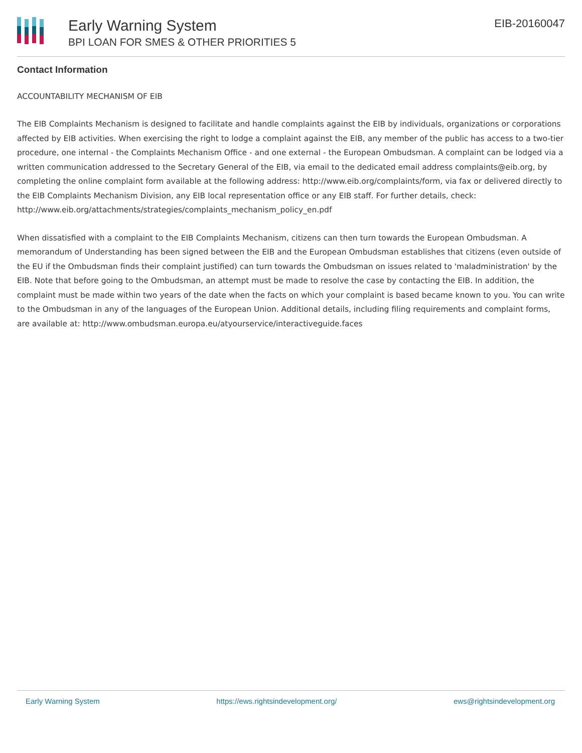Early Warning System
BPI LOAN FOR SMES & OTHER PRIORITIES 5
EIB-20160047
Contact Information
ACCOUNTABILITY MECHANISM OF EIB
The EIB Complaints Mechanism is designed to facilitate and handle complaints against the EIB by individuals, organizations or corporations affected by EIB activities. When exercising the right to lodge a complaint against the EIB, any member of the public has access to a two-tier procedure, one internal - the Complaints Mechanism Office - and one external - the European Ombudsman. A complaint can be lodged via a written communication addressed to the Secretary General of the EIB, via email to the dedicated email address complaints@eib.org, by completing the online complaint form available at the following address: http://www.eib.org/complaints/form, via fax or delivered directly to the EIB Complaints Mechanism Division, any EIB local representation office or any EIB staff. For further details, check: http://www.eib.org/attachments/strategies/complaints_mechanism_policy_en.pdf
When dissatisfied with a complaint to the EIB Complaints Mechanism, citizens can then turn towards the European Ombudsman. A memorandum of Understanding has been signed between the EIB and the European Ombudsman establishes that citizens (even outside of the EU if the Ombudsman finds their complaint justified) can turn towards the Ombudsman on issues related to 'maladministration' by the EIB. Note that before going to the Ombudsman, an attempt must be made to resolve the case by contacting the EIB. In addition, the complaint must be made within two years of the date when the facts on which your complaint is based became known to you. You can write to the Ombudsman in any of the languages of the European Union. Additional details, including filing requirements and complaint forms, are available at: http://www.ombudsman.europa.eu/atyourservice/interactiveguide.faces
Early Warning System https://ews.rightsindevelopment.org/ ews@rightsindevelopment.org